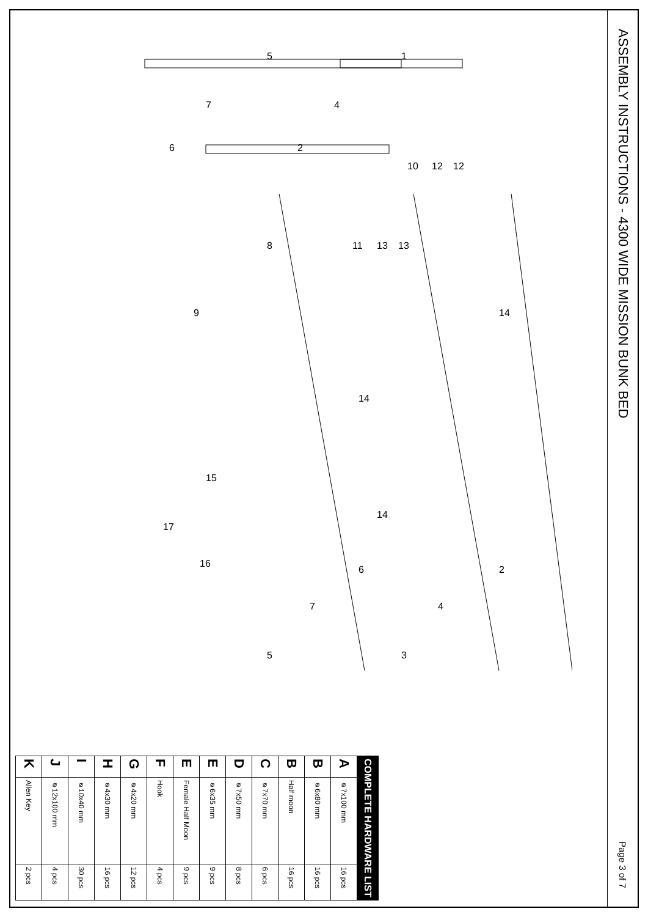ASSEMBLY INSTRUCTIONS - 4300 WIDE MISSION BUNK BED Page 3 of 7
5
1
7
4
6
2
10
12
12
8
11
13
13
9
14
14
14
15
17
16
6
2
7
4
5
3
| COMPLETE HARDWARE LIST | | |
| --- | --- | --- |
| A | ⌀7x100 mm | 16 pcs |
| B | ⌀6x80 mm | 16 pcs |
| B | Half moon | 16 pcs |
| C | ⌀7x70 mm | 6 pcs |
| D | ⌀7x50 mm | 8 pcs |
| E | ⌀6x35 mm | 9 pcs |
| E | Female Half Moon | 9 pcs |
| F | Hook | 4 pcs |
| G | ⌀4x20 mm | 12 pcs |
| H | ⌀4x30 mm | 16 pcs |
| I | ⌀10x40 mm | 30 pcs |
| J | ⌀12x100 mm | 4 pcs |
| K | Allen Key | 2 pcs |